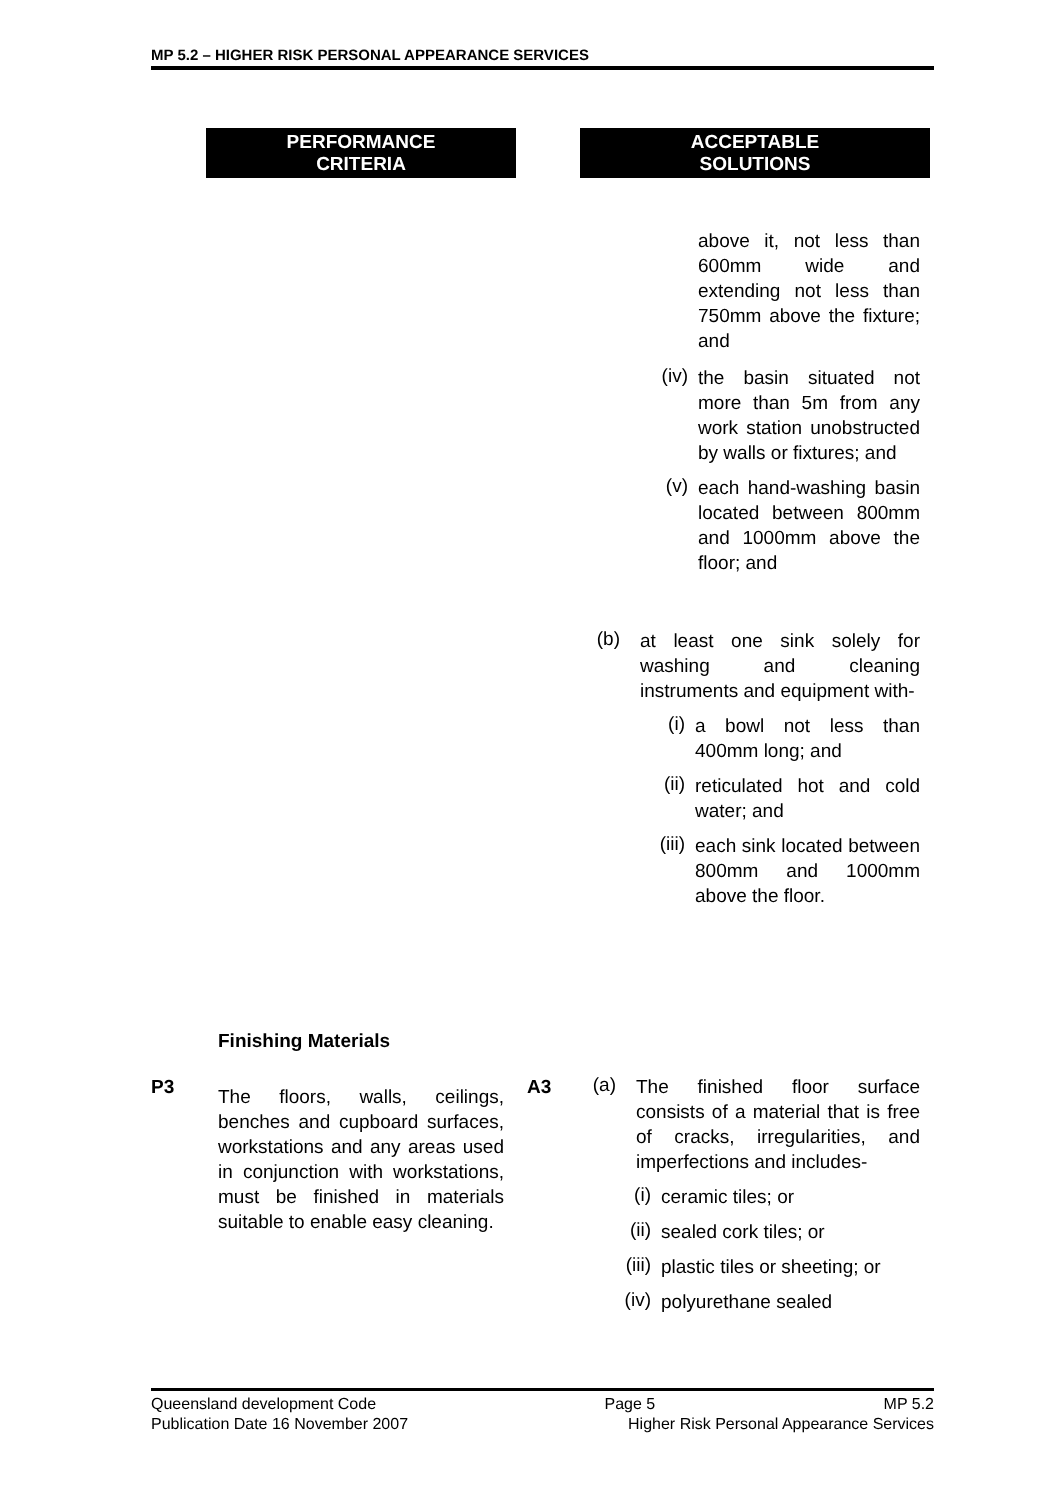MP 5.2 – HIGHER RISK PERSONAL APPEARANCE SERVICES
PERFORMANCE
CRITERIA
ACCEPTABLE
SOLUTIONS
above it, not less than 600mm wide and extending not less than 750mm above the fixture; and
(iv)
the basin situated not more than 5m from any work station unobstructed by walls or fixtures; and
(v)
each hand-washing basin located between 800mm and 1000mm above the floor; and
(b)
at least one sink solely for washing and cleaning instruments and equipment with-
(i)
a bowl not less than 400mm long; and
(ii)
reticulated hot and cold water; and
(iii)
each sink located between 800mm and 1000mm above the floor.
Finishing Materials
P3
The floors, walls, ceilings, benches and cupboard surfaces, workstations and any areas used in conjunction with workstations, must be finished in materials suitable to enable easy cleaning.
A3
(a)
The finished floor surface consists of a material that is free of cracks, irregularities, and imperfections and includes-
(i)
ceramic tiles; or
(ii)
sealed cork tiles; or
(iii)
plastic tiles or sheeting; or
(iv)
polyurethane sealed
Queensland development Code Page 5 MP 5.2
Publication Date 16 November 2007 Higher Risk Personal Appearance Services